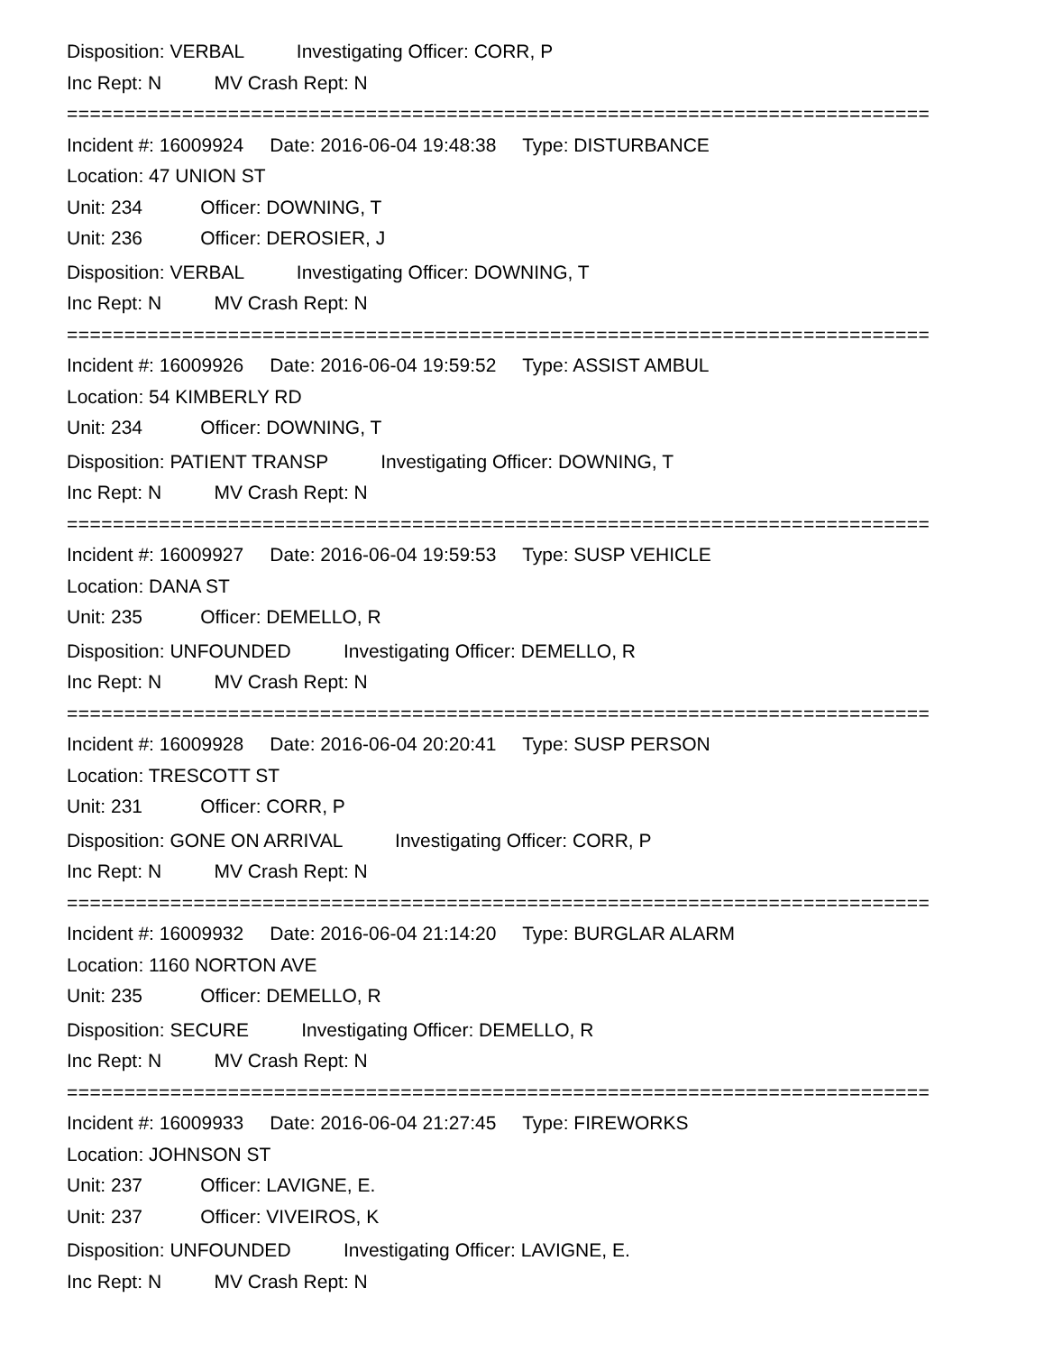Disposition: VERBAL Investigating Officer: CORR, P
Inc Rept: N MV Crash Rept: N
===========================================================================
Incident #: 16009924 Date: 2016-06-04 19:48:38 Type: DISTURBANCE
Location: 47 UNION ST
Unit: 234 Officer: DOWNING, T
Unit: 236 Officer: DEROSIER, J
Disposition: VERBAL Investigating Officer: DOWNING, T
Inc Rept: N MV Crash Rept: N
===========================================================================
Incident #: 16009926 Date: 2016-06-04 19:59:52 Type: ASSIST AMBUL
Location: 54 KIMBERLY RD
Unit: 234 Officer: DOWNING, T
Disposition: PATIENT TRANSP Investigating Officer: DOWNING, T
Inc Rept: N MV Crash Rept: N
===========================================================================
Incident #: 16009927 Date: 2016-06-04 19:59:53 Type: SUSP VEHICLE
Location: DANA ST
Unit: 235 Officer: DEMELLO, R
Disposition: UNFOUNDED Investigating Officer: DEMELLO, R
Inc Rept: N MV Crash Rept: N
===========================================================================
Incident #: 16009928 Date: 2016-06-04 20:20:41 Type: SUSP PERSON
Location: TRESCOTT ST
Unit: 231 Officer: CORR, P
Disposition: GONE ON ARRIVAL Investigating Officer: CORR, P
Inc Rept: N MV Crash Rept: N
===========================================================================
Incident #: 16009932 Date: 2016-06-04 21:14:20 Type: BURGLAR ALARM
Location: 1160 NORTON AVE
Unit: 235 Officer: DEMELLO, R
Disposition: SECURE Investigating Officer: DEMELLO, R
Inc Rept: N MV Crash Rept: N
===========================================================================
Incident #: 16009933 Date: 2016-06-04 21:27:45 Type: FIREWORKS
Location: JOHNSON ST
Unit: 237 Officer: LAVIGNE, E.
Unit: 237 Officer: VIVEIROS, K
Disposition: UNFOUNDED Investigating Officer: LAVIGNE, E.
Inc Rept: N MV Crash Rept: N